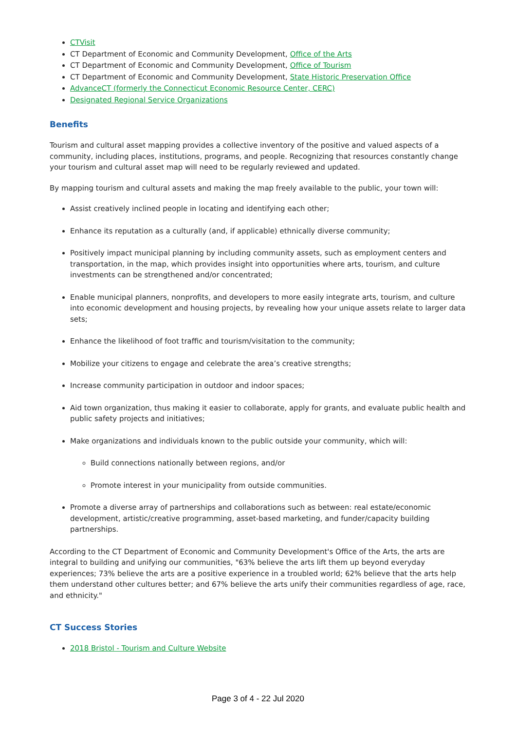CTVisit
CT Department of Economic and Community Development, Office of the Arts
CT Department of Economic and Community Development, Office of Tourism
CT Department of Economic and Community Development, State Historic Preservation Office
AdvanceCT (formerly the Connecticut Economic Resource Center, CERC)
Designated Regional Service Organizations
Benefits
Tourism and cultural asset mapping provides a collective inventory of the positive and valued aspects of a community, including places, institutions, programs, and people. Recognizing that resources constantly change your tourism and cultural asset map will need to be regularly reviewed and updated.
By mapping tourism and cultural assets and making the map freely available to the public, your town will:
Assist creatively inclined people in locating and identifying each other;
Enhance its reputation as a culturally (and, if applicable) ethnically diverse community;
Positively impact municipal planning by including community assets, such as employment centers and transportation, in the map, which provides insight into opportunities where arts, tourism, and culture investments can be strengthened and/or concentrated;
Enable municipal planners, nonprofits, and developers to more easily integrate arts, tourism, and culture into economic development and housing projects, by revealing how your unique assets relate to larger data sets;
Enhance the likelihood of foot traffic and tourism/visitation to the community;
Mobilize your citizens to engage and celebrate the area’s creative strengths;
Increase community participation in outdoor and indoor spaces;
Aid town organization, thus making it easier to collaborate, apply for grants, and evaluate public health and public safety projects and initiatives;
Make organizations and individuals known to the public outside your community, which will:
Build connections nationally between regions, and/or
Promote interest in your municipality from outside communities.
Promote a diverse array of partnerships and collaborations such as between: real estate/economic development, artistic/creative programming, asset-based marketing, and funder/capacity building partnerships.
According to the CT Department of Economic and Community Development's Office of the Arts, the arts are integral to building and unifying our communities, "63% believe the arts lift them up beyond everyday experiences; 73% believe the arts are a positive experience in a troubled world; 62% believe that the arts help them understand other cultures better; and 67% believe the arts unify their communities regardless of age, race, and ethnicity."
CT Success Stories
2018 Bristol - Tourism and Culture Website
Page 3 of 4 - 22 Jul 2020